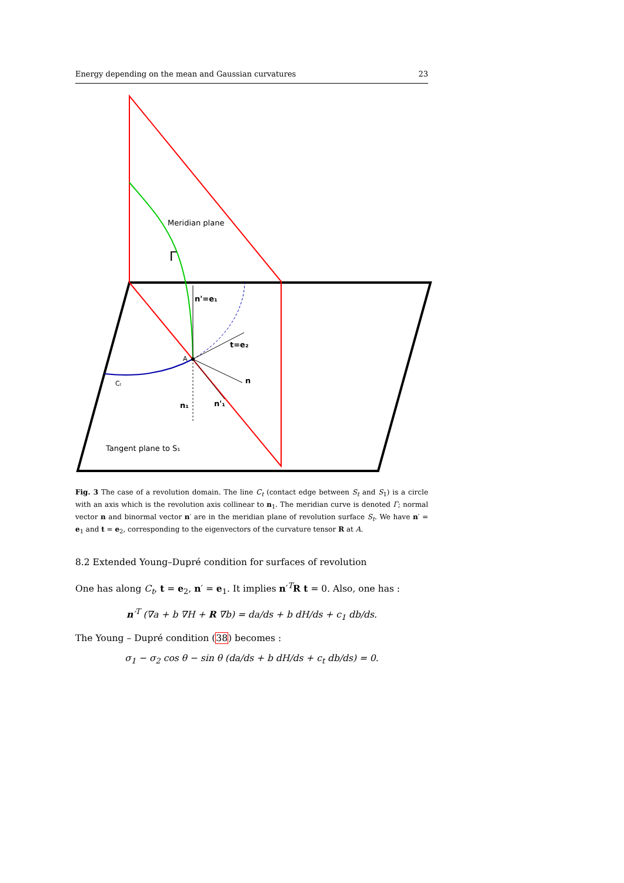Energy depending on the mean and Gaussian curvatures 23
Meridian plane
Γ
n'=e₁
t=e₂
n
A
Cₜ
n₁
n'₁
Tangent plane to S₁
Fig. 3 The case of a revolution domain. The line C<sub>t</sub> (contact edge between S<sub>t</sub> and S<sub>1</sub>) is a circle with an axis which is the revolution axis collinear to n<sub>1</sub>. The meridian curve is denoted Γ; normal vector n and binormal vector n′ are in the meridian plane of revolution surface S<sub>t</sub>. We have n′ = e<sub>1</sub> and t = e<sub>2</sub>, corresponding to the eigenvectors of the curvature tensor R at A.
8.2 Extended Young–Dupré condition for surfaces of revolution
One has along C<sub>t</sub>, t = e<sub>2</sub>, n′ = e<sub>1</sub>. It implies n′<sup>T</sup>R t = 0. Also, one has :
n′<sup>T</sup> (∇a + b ∇H + R ∇b) = da/ds + b dH/ds + c<sub>1</sub> db/ds.
The Young – Dupré condition (38) becomes :
σ<sub>1</sub> − σ<sub>2</sub> cos θ − sin θ (da/ds + b dH/ds + c<sub>t</sub> db/ds) = 0.